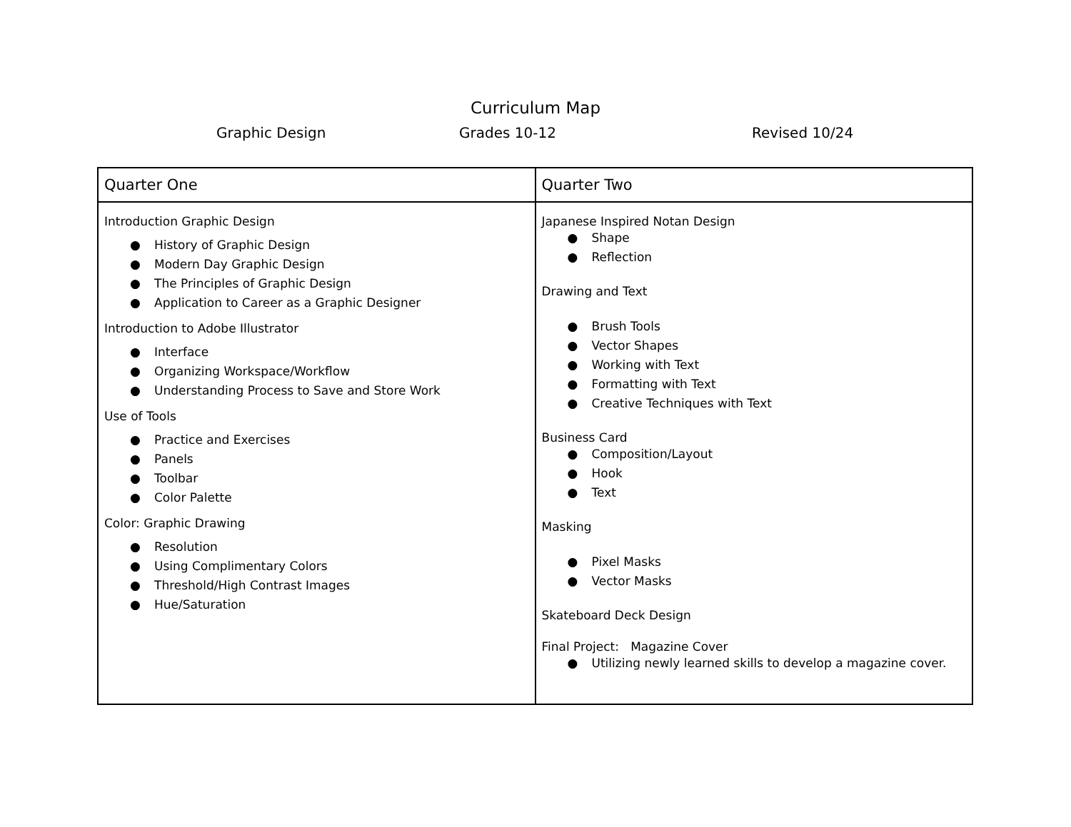Curriculum Map
Graphic Design Grades 10-12 Revised 10/24
| Quarter One | Quarter Two |
| --- | --- |
| Introduction Graphic Design ● History of Graphic Design ● Modern Day Graphic Design ● The Principles of Graphic Design ● Application to Career as a Graphic Designer Introduction to Adobe Illustrator ● Interface ● Organizing Workspace/Workflow ● Understanding Process to Save and Store Work Use of Tools ● Practice and Exercises ● Panels ● Toolbar ● Color Palette Color: Graphic Drawing ● Resolution ● Using Complimentary Colors ● Threshold/High Contrast Images ● Hue/Saturation | Japanese Inspired Notan Design ● Shape ● Reflection Drawing and Text ● Brush Tools ● Vector Shapes ● Working with Text ● Formatting with Text ● Creative Techniques with Text Business Card ● Composition/Layout ● Hook ● Text Masking ● Pixel Masks ● Vector Masks Skateboard Deck Design Final Project: Magazine Cover ● Utilizing newly learned skills to develop a magazine cover. |